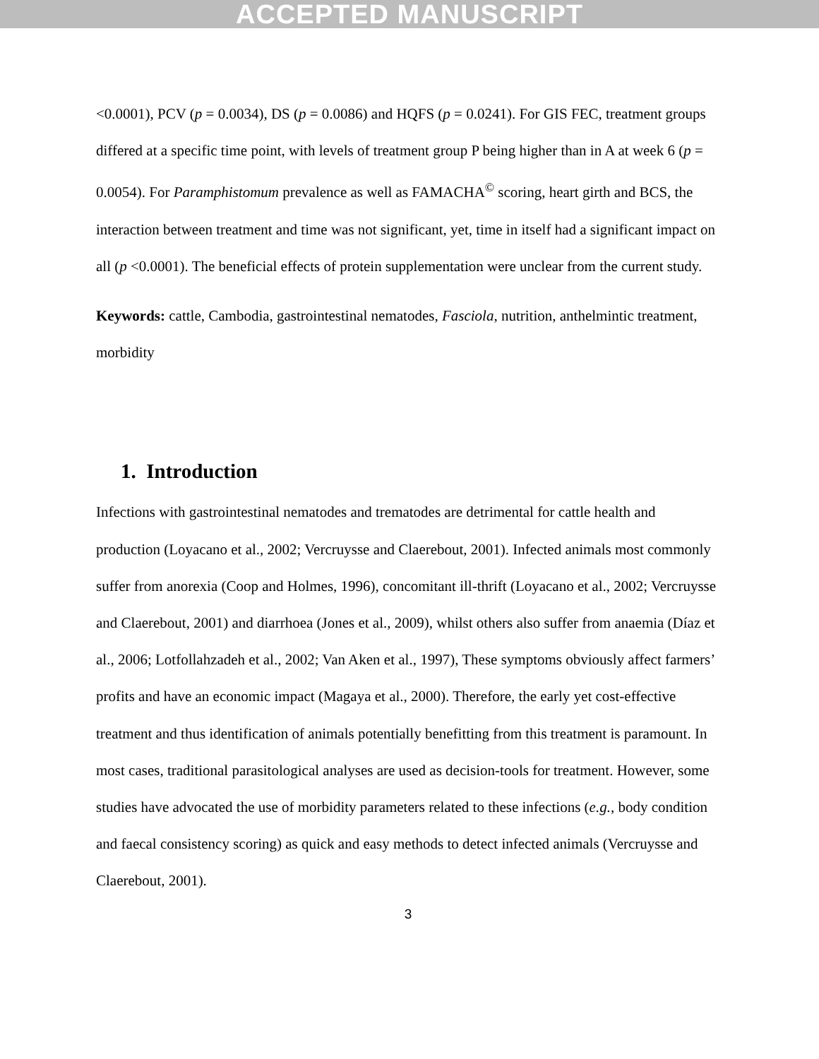ACCEPTED MANUSCRIPT
<0.0001), PCV (p = 0.0034), DS (p = 0.0086) and HQFS (p = 0.0241). For GIS FEC, treatment groups differed at a specific time point, with levels of treatment group P being higher than in A at week 6 (p = 0.0054). For Paramphistomum prevalence as well as FAMACHA<sup>©</sup> scoring, heart girth and BCS, the interaction between treatment and time was not significant, yet, time in itself had a significant impact on all (p <0.0001). The beneficial effects of protein supplementation were unclear from the current study.
Keywords: cattle, Cambodia, gastrointestinal nematodes, Fasciola, nutrition, anthelmintic treatment, morbidity
1. Introduction
Infections with gastrointestinal nematodes and trematodes are detrimental for cattle health and production (Loyacano et al., 2002; Vercruysse and Claerebout, 2001). Infected animals most commonly suffer from anorexia (Coop and Holmes, 1996), concomitant ill-thrift (Loyacano et al., 2002; Vercruysse and Claerebout, 2001) and diarrhoea (Jones et al., 2009), whilst others also suffer from anaemia (Díaz et al., 2006; Lotfollahzadeh et al., 2002; Van Aken et al., 1997), These symptoms obviously affect farmers’ profits and have an economic impact (Magaya et al., 2000). Therefore, the early yet cost-effective treatment and thus identification of animals potentially benefitting from this treatment is paramount. In most cases, traditional parasitological analyses are used as decision-tools for treatment. However, some studies have advocated the use of morbidity parameters related to these infections (e.g., body condition and faecal consistency scoring) as quick and easy methods to detect infected animals (Vercruysse and Claerebout, 2001).
3